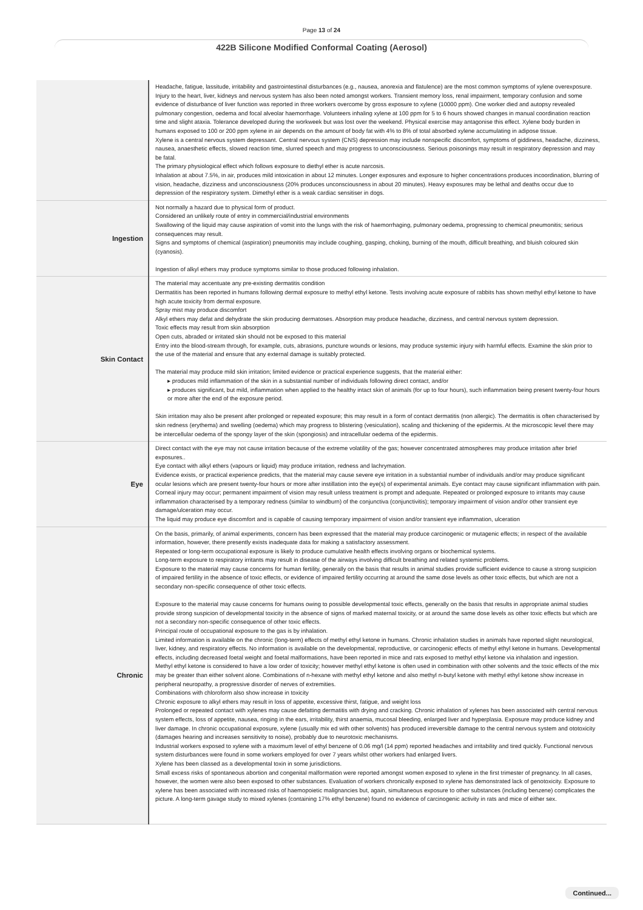Page 13 of 24
422B Silicone Modified Conformal Coating (Aerosol)
| | Headache, fatigue, lassitude, irritability and gastrointestinal disturbances (e.g., nausea, anorexia and flatulence) are the most common symptoms of xylene overexposure. Injury to the heart, liver, kidneys and nervous system has also been noted amongst workers. Transient memory loss, renal impairment, temporary confusion and some evidence of disturbance of liver function was reported in three workers overcome by gross exposure to xylene (10000 ppm). One worker died and autopsy revealed pulmonary congestion, oedema and focal alveolar haemorrhage. Volunteers inhaling xylene at 100 ppm for 5 to 6 hours showed changes in manual coordination reaction time and slight ataxia. Tolerance developed during the workweek but was lost over the weekend. Physical exercise may antagonise this effect. Xylene body burden in humans exposed to 100 or 200 ppm xylene in air depends on the amount of body fat with 4% to 8% of total absorbed xylene accumulating in adipose tissue. Xylene is a central nervous system depressant. Central nervous system (CNS) depression may include nonspecific discomfort, symptoms of giddiness, headache, dizziness, nausea, anaesthetic effects, slowed reaction time, slurred speech and may progress to unconsciousness. Serious poisonings may result in respiratory depression and may be fatal. The primary physiological effect which follows exposure to diethyl ether is acute narcosis. Inhalation at about 7.5%, in air, produces mild intoxication in about 12 minutes. Longer exposures and exposure to higher concentrations produces incoordination, blurring of vision, headache, dizziness and unconsciousness (20% produces unconsciousness in about 20 minutes). Heavy exposures may be lethal and deaths occur due to depression of the respiratory system. Dimethyl ether is a weak cardiac sensitiser in dogs. |
| Ingestion | Not normally a hazard due to physical form of product. Considered an unlikely route of entry in commercial/industrial environments Swallowing of the liquid may cause aspiration of vomit into the lungs with the risk of haemorrhaging, pulmonary oedema, progressing to chemical pneumonitis; serious consequences may result. Signs and symptoms of chemical (aspiration) pneumonitis may include coughing, gasping, choking, burning of the mouth, difficult breathing, and bluish coloured skin (cyanosis). Ingestion of alkyl ethers may produce symptoms similar to those produced following inhalation. |
| Skin Contact | The material may accentuate any pre-existing dermatitis condition Dermatitis has been reported in humans following dermal exposure to methyl ethyl ketone. Tests involving acute exposure of rabbits has shown methyl ethyl ketone to have high acute toxicity from dermal exposure. Spray mist may produce discomfort Alkyl ethers may defat and dehydrate the skin producing dermatoses. Absorption may produce headache, dizziness, and central nervous system depression. Toxic effects may result from skin absorption Open cuts, abraded or irritated skin should not be exposed to this material Entry into the blood-stream through, for example, cuts, abrasions, puncture wounds or lesions, may produce systemic injury with harmful effects. Examine the skin prior to the use of the material and ensure that any external damage is suitably protected. The material may produce mild skin irritation; limited evidence or practical experience suggests, that the material either: ▸ produces mild inflammation of the skin in a substantial number of individuals following direct contact, and/or ▸ produces significant, but mild, inflammation when applied to the healthy intact skin of animals (for up to four hours), such inflammation being present twenty-four hours or more after the end of the exposure period. Skin irritation may also be present after prolonged or repeated exposure; this may result in a form of contact dermatitis (non allergic). The dermatitis is often characterised by skin redness (erythema) and swelling (oedema) which may progress to blistering (vesiculation), scaling and thickening of the epidermis. At the microscopic level there may be intercellular oedema of the spongy layer of the skin (spongiosis) and intracellular oedema of the epidermis. |
| Eye | Direct contact with the eye may not cause irritation because of the extreme volatility of the gas; however concentrated atmospheres may produce irritation after brief exposures.. Eye contact with alkyl ethers (vapours or liquid) may produce irritation, redness and lachrymation. Evidence exists, or practical experience predicts, that the material may cause severe eye irritation in a substantial number of individuals and/or may produce significant ocular lesions which are present twenty-four hours or more after instillation into the eye(s) of experimental animals. Eye contact may cause significant inflammation with pain. Corneal injury may occur; permanent impairment of vision may result unless treatment is prompt and adequate. Repeated or prolonged exposure to irritants may cause inflammation characterised by a temporary redness (similar to windburn) of the conjunctiva (conjunctivitis); temporary impairment of vision and/or other transient eye damage/ulceration may occur. The liquid may produce eye discomfort and is capable of causing temporary impairment of vision and/or transient eye inflammation, ulceration |
| Chronic | On the basis, primarily, of animal experiments, concern has been expressed that the material may produce carcinogenic or mutagenic effects; in respect of the available information, however, there presently exists inadequate data for making a satisfactory assessment. Repeated or long-term occupational exposure is likely to produce cumulative health effects involving organs or biochemical systems. Long-term exposure to respiratory irritants may result in disease of the airways involving difficult breathing and related systemic problems. Exposure to the material may cause concerns for human fertility, generally on the basis that results in animal studies provide sufficient evidence to cause a strong suspicion of impaired fertility in the absence of toxic effects, or evidence of impaired fertility occurring at around the same dose levels as other toxic effects, but which are not a secondary non-specific consequence of other toxic effects. Exposure to the material may cause concerns for humans owing to possible developmental toxic effects, generally on the basis that results in appropriate animal studies provide strong suspicion of developmental toxicity in the absence of signs of marked maternal toxicity, or at around the same dose levels as other toxic effects but which are not a secondary non-specific consequence of other toxic effects. Principal route of occupational exposure to the gas is by inhalation. Limited information is available on the chronic (long-term) effects of methyl ethyl ketone in humans. Chronic inhalation studies in animals have reported slight neurological, liver, kidney, and respiratory effects. No information is available on the developmental, reproductive, or carcinogenic effects of methyl ethyl ketone in humans. Developmental effects, including decreased foetal weight and foetal malformations, have been reported in mice and rats exposed to methyl ethyl ketone via inhalation and ingestion. Methyl ethyl ketone is considered to have a low order of toxicity; however methyl ethyl ketone is often used in combination with other solvents and the toxic effects of the mix may be greater than either solvent alone. Combinations of n-hexane with methyl ethyl ketone and also methyl n-butyl ketone with methyl ethyl ketone show increase in peripheral neuropathy, a progressive disorder of nerves of extremities. Combinations with chloroform also show increase in toxicity Chronic exposure to alkyl ethers may result in loss of appetite, excessive thirst, fatigue, and weight loss Prolonged or repeated contact with xylenes may cause defatting dermatitis with drying and cracking. Chronic inhalation of xylenes has been associated with central nervous system effects, loss of appetite, nausea, ringing in the ears, irritability, thirst anaemia, mucosal bleeding, enlarged liver and hyperplasia. Exposure may produce kidney and liver damage. In chronic occupational exposure, xylene (usually mix ed with other solvents) has produced irreversible damage to the central nervous system and ototoxicity (damages hearing and increases sensitivity to noise), probably due to neurotoxic mechanisms. Industrial workers exposed to xylene with a maximum level of ethyl benzene of 0.06 mg/l (14 ppm) reported headaches and irritability and tired quickly. Functional nervous system disturbances were found in some workers employed for over 7 years whilst other workers had enlarged livers. Xylene has been classed as a developmental toxin in some jurisdictions. Small excess risks of spontaneous abortion and congenital malformation were reported amongst women exposed to xylene in the first trimester of pregnancy. In all cases, however, the women were also been exposed to other substances. Evaluation of workers chronically exposed to xylene has demonstrated lack of genotoxicity. Exposure to xylene has been associated with increased risks of haemopoietic malignancies but, again, simultaneous exposure to other substances (including benzene) complicates the picture. A long-term gavage study to mixed xylenes (containing 17% ethyl benzene) found no evidence of carcinogenic activity in rats and mice of either sex. |
Continued...